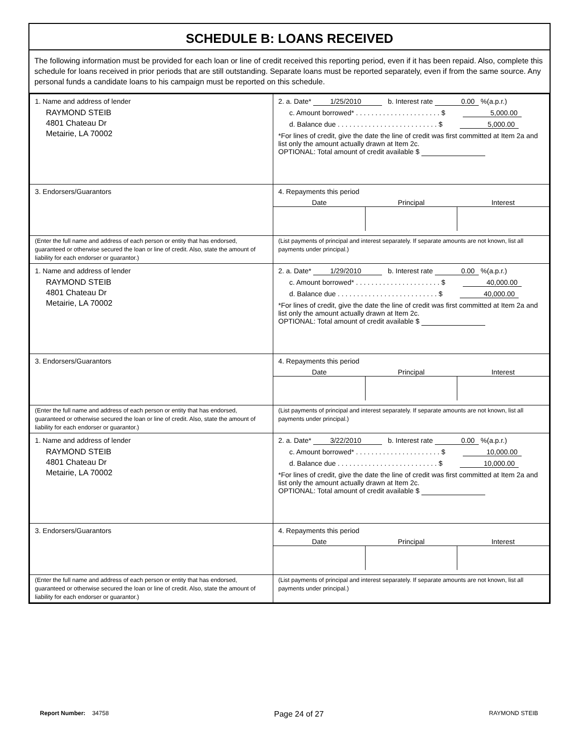SCHEDULE B: LOANS RECEIVED
The following information must be provided for each loan or line of credit received this reporting period, even if it has been repaid. Also, complete this schedule for loans received in prior periods that are still outstanding. Separate loans must be reported separately, even if from the same source. Any personal funds a candidate loans to his campaign must be reported on this schedule.
| 1. Name and address of lender RAYMOND STEIB 4801 Chateau Dr Metairie, LA 70002 | 2. a. Date* 1/25/2010 b. Interest rate 0.00 %(a.p.r.) c. Amount borrowed* . . . . . . . . . . . . . . . . . . . . . . $ 5,000.00 d. Balance due . . . . . . . . . . . . . . . . . . . . . . . . . . $ 5,000.00 *For lines of credit, give the date the line of credit was first committed at Item 2a and list only the amount actually drawn at Item 2c. OPTIONAL: Total amount of credit available $ |
| 3. Endorsers/Guarantors | 4. Repayments this period Date Principal Interest |
| (Enter the full name and address of each person or entity that has endorsed, guaranteed or otherwise secured the loan or line of credit. Also, state the amount of liability for each endorser or guarantor.) | (List payments of principal and interest separately. If separate amounts are not known, list all payments under principal.) |
| 1. Name and address of lender RAYMOND STEIB 4801 Chateau Dr Metairie, LA 70002 | 2. a. Date* 1/29/2010 b. Interest rate 0.00 %(a.p.r.) c. Amount borrowed* . . . . . . . . . . . . . . . . . . . . . . $ 40,000.00 d. Balance due . . . . . . . . . . . . . . . . . . . . . . . . . . $ 40,000.00 *For lines of credit, give the date the line of credit was first committed at Item 2a and list only the amount actually drawn at Item 2c. OPTIONAL: Total amount of credit available $ |
| 3. Endorsers/Guarantors | 4. Repayments this period Date Principal Interest |
| (Enter the full name and address of each person or entity that has endorsed, guaranteed or otherwise secured the loan or line of credit. Also, state the amount of liability for each endorser or guarantor.) | (List payments of principal and interest separately. If separate amounts are not known, list all payments under principal.) |
| 1. Name and address of lender RAYMOND STEIB 4801 Chateau Dr Metairie, LA 70002 | 2. a. Date* 3/22/2010 b. Interest rate 0.00 %(a.p.r.) c. Amount borrowed* . . . . . . . . . . . . . . . . . . . . . . $ 10,000.00 d. Balance due . . . . . . . . . . . . . . . . . . . . . . . . . . $ 10,000.00 *For lines of credit, give the date the line of credit was first committed at Item 2a and list only the amount actually drawn at Item 2c. OPTIONAL: Total amount of credit available $ |
| 3. Endorsers/Guarantors | 4. Repayments this period Date Principal Interest |
| (Enter the full name and address of each person or entity that has endorsed, guaranteed or otherwise secured the loan or line of credit. Also, state the amount of liability for each endorser or guarantor.) | (List payments of principal and interest separately. If separate amounts are not known, list all payments under principal.) |
Report Number: 34758
Page 24 of 27
RAYMOND STEIB